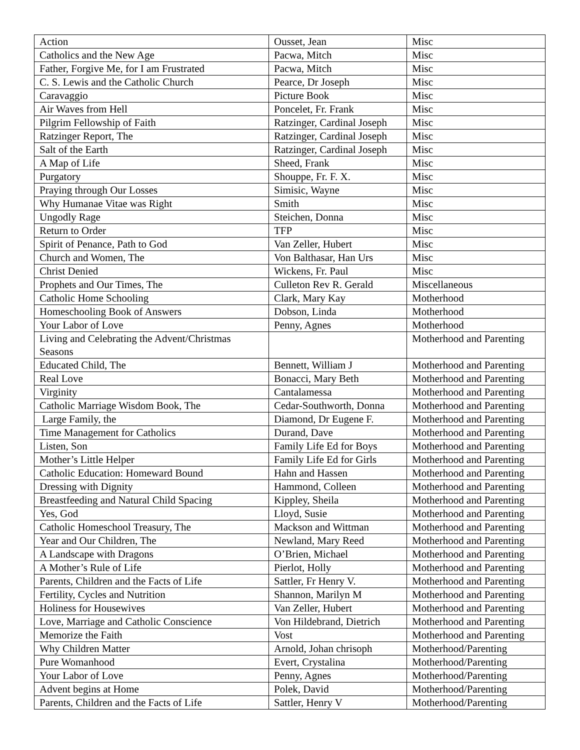| Action | Ousset, Jean | Misc |
| Catholics and the New Age | Pacwa, Mitch | Misc |
| Father, Forgive Me, for I am Frustrated | Pacwa, Mitch | Misc |
| C. S. Lewis and the Catholic Church | Pearce, Dr Joseph | Misc |
| Caravaggio | Picture Book | Misc |
| Air Waves from Hell | Poncelet, Fr. Frank | Misc |
| Pilgrim Fellowship of Faith | Ratzinger, Cardinal Joseph | Misc |
| Ratzinger Report, The | Ratzinger, Cardinal Joseph | Misc |
| Salt of the Earth | Ratzinger, Cardinal Joseph | Misc |
| A Map of Life | Sheed, Frank | Misc |
| Purgatory | Shouppe, Fr. F. X. | Misc |
| Praying through Our Losses | Simisic, Wayne | Misc |
| Why Humanae Vitae was Right | Smith | Misc |
| Ungodly Rage | Steichen, Donna | Misc |
| Return to Order | TFP | Misc |
| Spirit of Penance, Path to God | Van Zeller, Hubert | Misc |
| Church and Women, The | Von Balthasar, Han Urs | Misc |
| Christ Denied | Wickens, Fr. Paul | Misc |
| Prophets and Our Times, The | Culleton Rev R. Gerald | Miscellaneous |
| Catholic Home Schooling | Clark, Mary Kay | Motherhood |
| Homeschooling Book of Answers | Dobson, Linda | Motherhood |
| Your Labor of Love | Penny, Agnes | Motherhood |
| Living and Celebrating the Advent/Christmas Seasons | | Motherhood and Parenting |
| Educated Child, The | Bennett, William J | Motherhood and Parenting |
| Real Love | Bonacci, Mary Beth | Motherhood and Parenting |
| Virginity | Cantalamessa | Motherhood and Parenting |
| Catholic Marriage Wisdom Book, The | Cedar-Southworth, Donna | Motherhood and Parenting |
| Large Family, the | Diamond, Dr Eugene F. | Motherhood and Parenting |
| Time Management for Catholics | Durand, Dave | Motherhood and Parenting |
| Listen, Son | Family Life Ed for Boys | Motherhood and Parenting |
| Mother’s Little Helper | Family Life Ed for Girls | Motherhood and Parenting |
| Catholic Education: Homeward Bound | Hahn and Hassen | Motherhood and Parenting |
| Dressing with Dignity | Hammond, Colleen | Motherhood and Parenting |
| Breastfeeding and Natural Child Spacing | Kippley, Sheila | Motherhood and Parenting |
| Yes, God | Lloyd, Susie | Motherhood and Parenting |
| Catholic Homeschool Treasury, The | Mackson and Wittman | Motherhood and Parenting |
| Year and Our Children, The | Newland, Mary Reed | Motherhood and Parenting |
| A Landscape with Dragons | O’Brien, Michael | Motherhood and Parenting |
| A Mother’s Rule of Life | Pierlot, Holly | Motherhood and Parenting |
| Parents, Children and the Facts of Life | Sattler, Fr Henry V. | Motherhood and Parenting |
| Fertility, Cycles and Nutrition | Shannon, Marilyn M | Motherhood and Parenting |
| Holiness for Housewives | Van Zeller, Hubert | Motherhood and Parenting |
| Love, Marriage and Catholic Conscience | Von Hildebrand, Dietrich | Motherhood and Parenting |
| Memorize the Faith | Vost | Motherhood and Parenting |
| Why Children Matter | Arnold, Johan chrisoph | Motherhood/Parenting |
| Pure Womanhood | Evert, Crystalina | Motherhood/Parenting |
| Your Labor of Love | Penny, Agnes | Motherhood/Parenting |
| Advent begins at Home | Polek, David | Motherhood/Parenting |
| Parents, Children and the Facts of Life | Sattler, Henry V | Motherhood/Parenting |